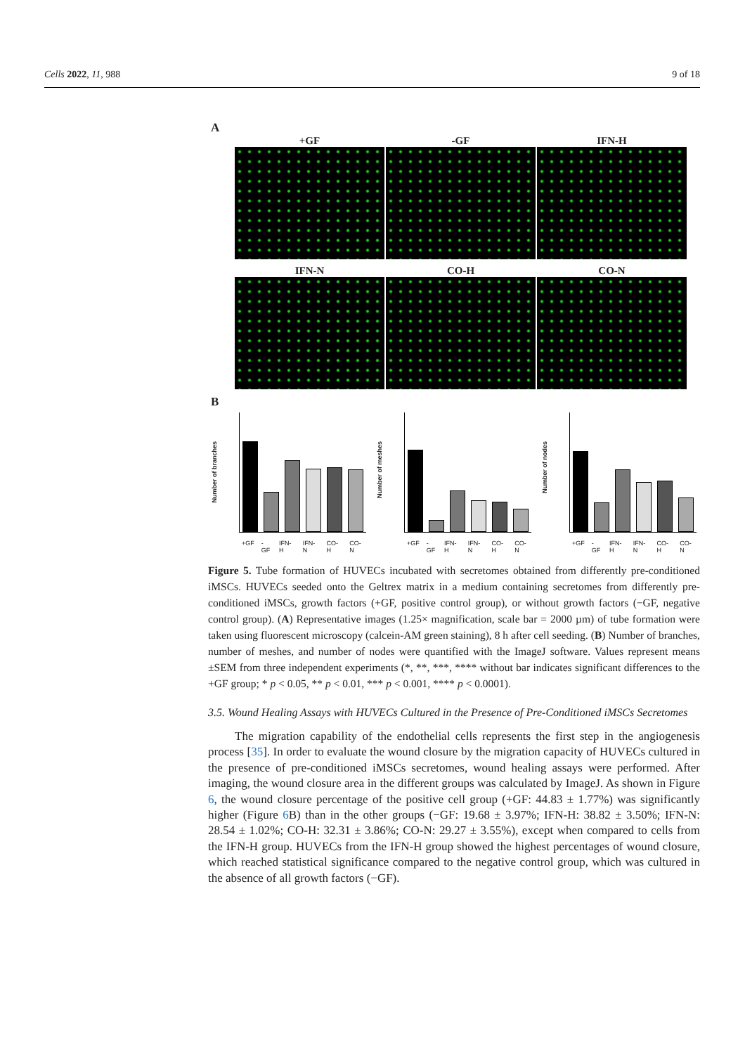Cells 2022, 11, 988 9 of 18
A
+GF -GF IFN-H
IFN-N CO-H CO-N
B
Number of branches
+GF -GF IFN-H IFN-N CO-H CO-N
Number of meshes
+GF -GF IFN-H IFN-N CO-H CO-N
Number of nodes
+GF -GF IFN-H IFN-N CO-H CO-N
Figure 5. Tube formation of HUVECs incubated with secretomes obtained from differently pre-conditioned iMSCs. HUVECs seeded onto the Geltrex matrix in a medium containing secretomes from differently pre-conditioned iMSCs, growth factors (+GF, positive control group), or without growth factors (−GF, negative control group). (A) Representative images (1.25× magnification, scale bar = 2000 µm) of tube formation were taken using fluorescent microscopy (calcein-AM green staining), 8 h after cell seeding. (B) Number of branches, number of meshes, and number of nodes were quantified with the ImageJ software. Values represent means ±SEM from three independent experiments (*, **, ***, **** without bar indicates significant differences to the +GF group; * p < 0.05, ** p < 0.01, *** p < 0.001, **** p < 0.0001).
3.5. Wound Healing Assays with HUVECs Cultured in the Presence of Pre-Conditioned iMSCs Secretomes
The migration capability of the endothelial cells represents the first step in the angiogenesis process [35]. In order to evaluate the wound closure by the migration capacity of HUVECs cultured in the presence of pre-conditioned iMSCs secretomes, wound healing assays were performed. After imaging, the wound closure area in the different groups was calculated by ImageJ. As shown in Figure 6, the wound closure percentage of the positive cell group (+GF: 44.83 ± 1.77%) was significantly higher (Figure 6 B) than in the other groups (−GF: 19.68 ± 3.97%; IFN-H: 38.82 ± 3.50%; IFN-N: 28.54 ± 1.02%; CO-H: 32.31 ± 3.86%; CO-N: 29.27 ± 3.55%), except when compared to cells from the IFN-H group. HUVECs from the IFN-H group showed the highest percentages of wound closure, which reached statistical significance compared to the negative control group, which was cultured in the absence of all growth factors (−GF).